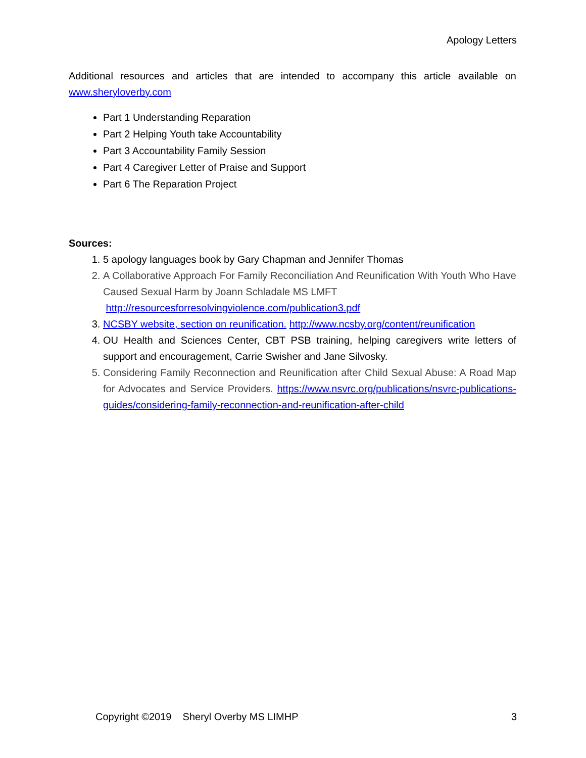Apology Letters
Additional resources and articles that are intended to accompany this article available on www.sheryloverby.com
Part 1 Understanding Reparation
Part 2 Helping Youth take Accountability
Part 3 Accountability Family Session
Part 4 Caregiver Letter of Praise and Support
Part 6 The Reparation Project
Sources:
1. 5 apology languages book by Gary Chapman and Jennifer Thomas
2. A Collaborative Approach For Family Reconciliation And Reunification With Youth Who Have Caused Sexual Harm by Joann Schladale MS LMFT
http://resourcesforresolvingviolence.com/publication3.pdf
3. NCSBY website, section on reunification. http://www.ncsby.org/content/reunification
4. OU Health and Sciences Center, CBT PSB training, helping caregivers write letters of support and encouragement, Carrie Swisher and Jane Silvosky.
5. Considering Family Reconnection and Reunification after Child Sexual Abuse: A Road Map for Advocates and Service Providers. https://www.nsvrc.org/publications/nsvrc-publications-guides/considering-family-reconnection-and-reunification-after-child
Copyright ©2019 Sheryl Overby MS LIMHP 3